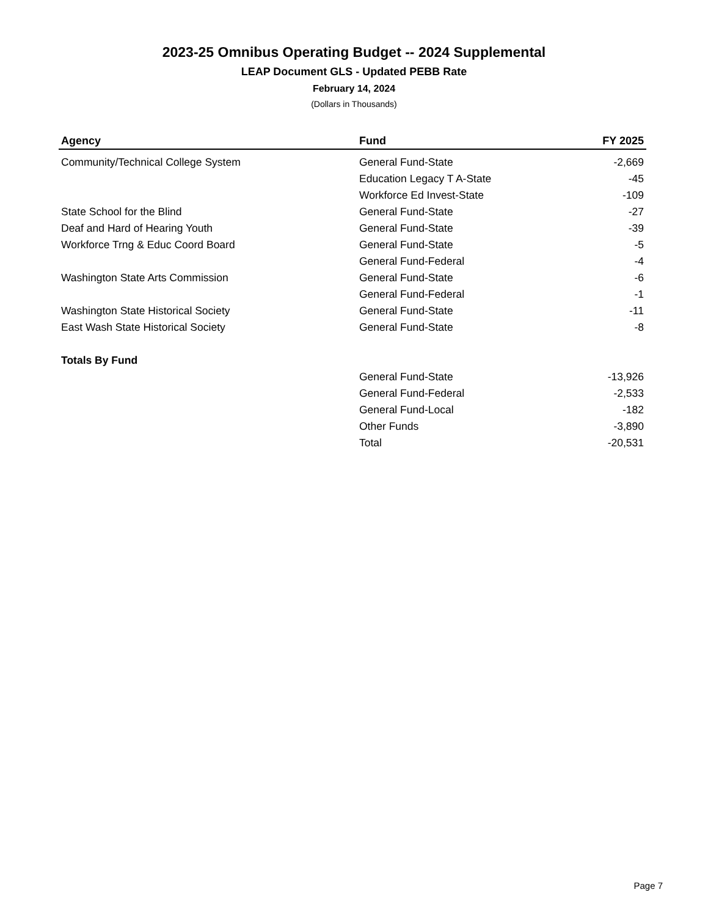2023-25 Omnibus Operating Budget -- 2024 Supplemental
LEAP Document GLS - Updated PEBB Rate
February 14, 2024
(Dollars in Thousands)
| Agency | Fund | FY 2025 |
| --- | --- | --- |
| Community/Technical College System | General Fund-State | -2,669 |
| | Education Legacy T A-State | -45 |
| | Workforce Ed Invest-State | -109 |
| State School for the Blind | General Fund-State | -27 |
| Deaf and Hard of Hearing Youth | General Fund-State | -39 |
| Workforce Trng & Educ Coord Board | General Fund-State | -5 |
| | General Fund-Federal | -4 |
| Washington State Arts Commission | General Fund-State | -6 |
| | General Fund-Federal | -1 |
| Washington State Historical Society | General Fund-State | -11 |
| East Wash State Historical Society | General Fund-State | -8 |
| Totals By Fund | | |
| | General Fund-State | -13,926 |
| | General Fund-Federal | -2,533 |
| | General Fund-Local | -182 |
| | Other Funds | -3,890 |
| | Total | -20,531 |
Page 7